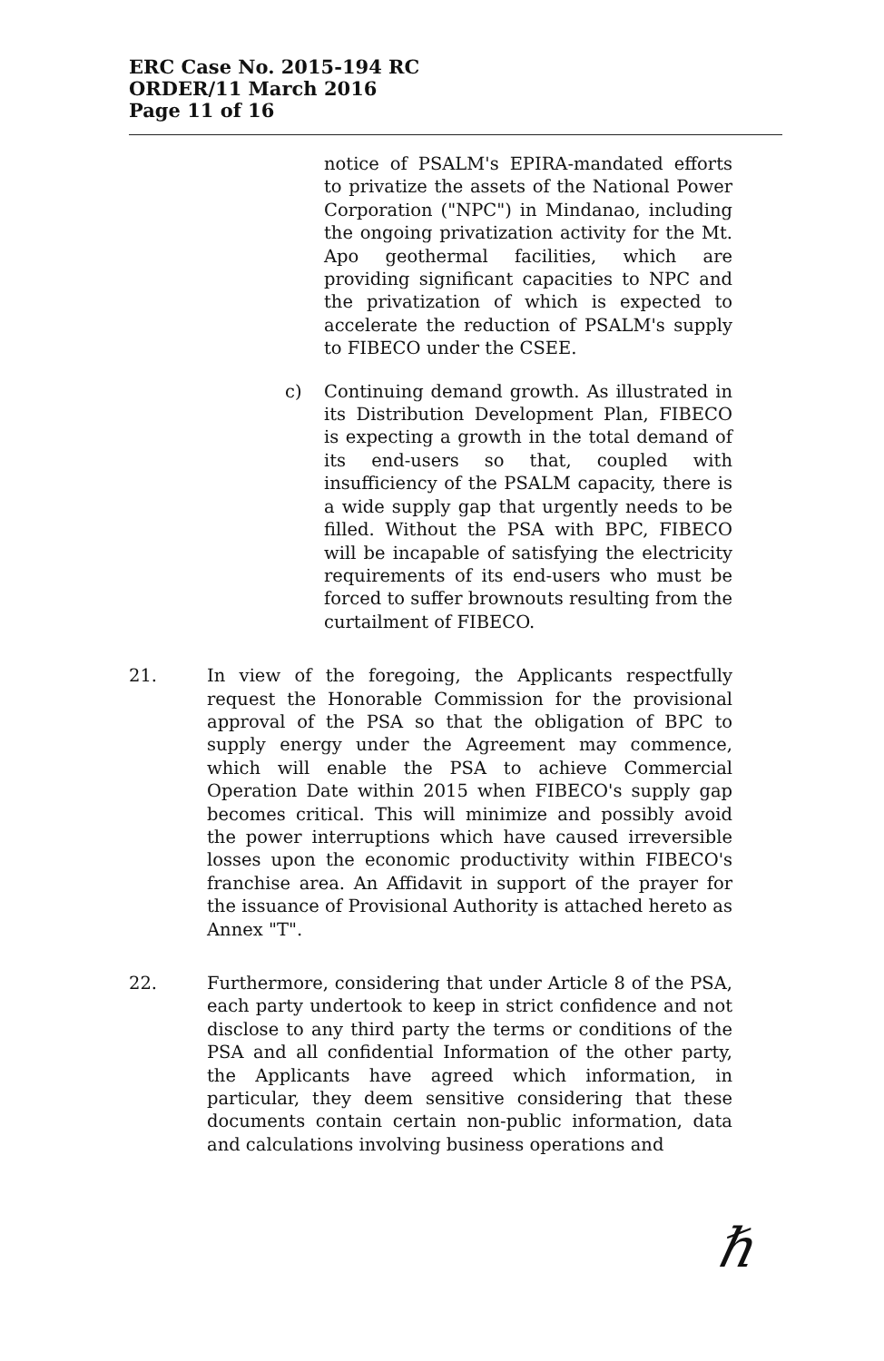ERC Case No. 2015-194 RC
ORDER/11 March 2016
Page 11 of 16
notice of PSALM's EPIRA-mandated efforts to privatize the assets of the National Power Corporation ("NPC") in Mindanao, including the ongoing privatization activity for the Mt. Apo geothermal facilities, which are providing significant capacities to NPC and the privatization of which is expected to accelerate the reduction of PSALM's supply to FIBECO under the CSEE.
c) Continuing demand growth. As illustrated in its Distribution Development Plan, FIBECO is expecting a growth in the total demand of its end-users so that, coupled with insufficiency of the PSALM capacity, there is a wide supply gap that urgently needs to be filled. Without the PSA with BPC, FIBECO will be incapable of satisfying the electricity requirements of its end-users who must be forced to suffer brownouts resulting from the curtailment of FIBECO.
21. In view of the foregoing, the Applicants respectfully request the Honorable Commission for the provisional approval of the PSA so that the obligation of BPC to supply energy under the Agreement may commence, which will enable the PSA to achieve Commercial Operation Date within 2015 when FIBECO's supply gap becomes critical. This will minimize and possibly avoid the power interruptions which have caused irreversible losses upon the economic productivity within FIBECO's franchise area. An Affidavit in support of the prayer for the issuance of Provisional Authority is attached hereto as Annex "T".
22. Furthermore, considering that under Article 8 of the PSA, each party undertook to keep in strict confidence and not disclose to any third party the terms or conditions of the PSA and all confidential Information of the other party, the Applicants have agreed which information, in particular, they deem sensitive considering that these documents contain certain non-public information, data and calculations involving business operations and
ℏ